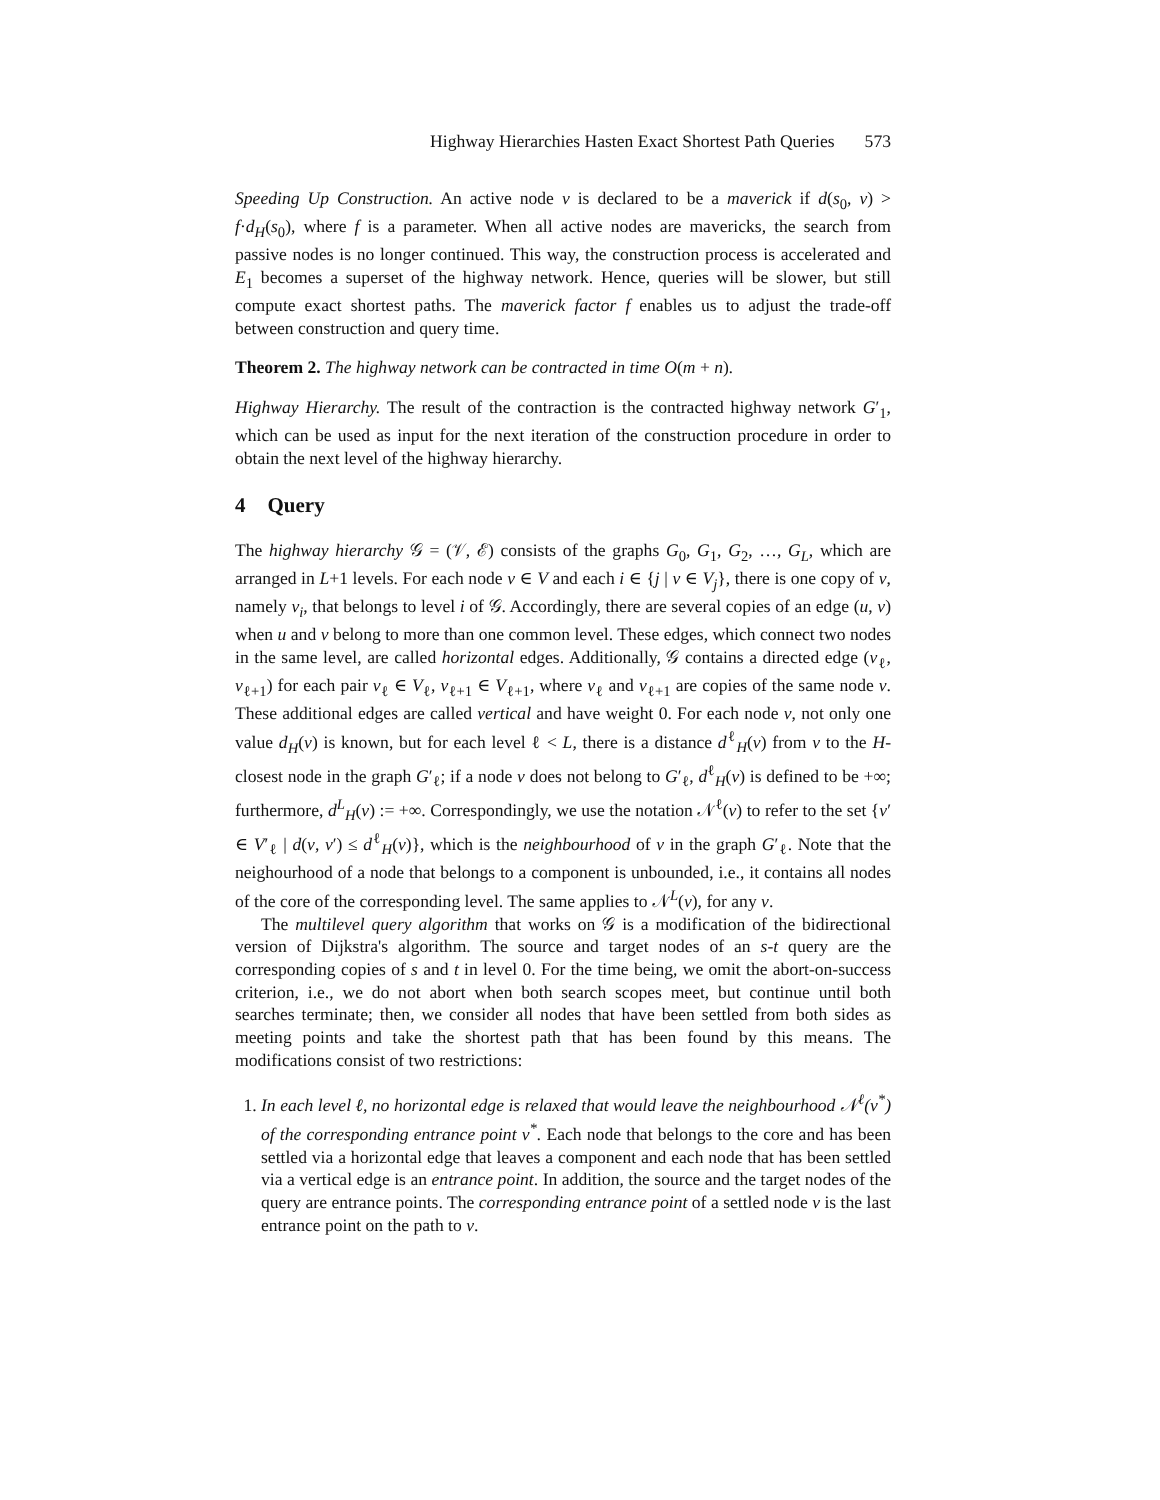Highway Hierarchies Hasten Exact Shortest Path Queries 573
Speeding Up Construction. An active node v is declared to be a maverick if d(s<sub>0</sub>, v) > f·d<sub>H</sub>(s<sub>0</sub>), where f is a parameter. When all active nodes are mavericks, the search from passive nodes is no longer continued. This way, the construction process is accelerated and E<sub>1</sub> becomes a superset of the highway network. Hence, queries will be slower, but still compute exact shortest paths. The maverick factor f enables us to adjust the trade-off between construction and query time.
Theorem 2. The highway network can be contracted in time O(m + n).
Highway Hierarchy. The result of the contraction is the contracted highway network G′<sub>1</sub>, which can be used as input for the next iteration of the construction procedure in order to obtain the next level of the highway hierarchy.
4 Query
The highway hierarchy 𝒢 = (𝒱, ℰ) consists of the graphs G<sub>0</sub>, G<sub>1</sub>, G<sub>2</sub>, …, G<sub>L</sub>, which are arranged in L+1 levels. For each node v ∈ V and each i ∈ {j | v ∈ V<sub>j</sub>}, there is one copy of v, namely v<sub>i</sub>, that belongs to level i of 𝒢. Accordingly, there are several copies of an edge (u, v) when u and v belong to more than one common level. These edges, which connect two nodes in the same level, are called horizontal edges. Additionally, 𝒢 contains a directed edge (v<sub>ℓ</sub>, v<sub>ℓ+1</sub>) for each pair v<sub>ℓ</sub> ∈ V<sub>ℓ</sub>, v<sub>ℓ+1</sub> ∈ V<sub>ℓ+1</sub>, where v<sub>ℓ</sub> and v<sub>ℓ+1</sub> are copies of the same node v. These additional edges are called vertical and have weight 0. For each node v, not only one value d<sub>H</sub>(v) is known, but for each level ℓ < L, there is a distance d<sup>ℓ</sup><sub>H</sub>(v) from v to the H-closest node in the graph G′<sub>ℓ</sub>; if a node v does not belong to G′<sub>ℓ</sub>, d<sup>ℓ</sup><sub>H</sub>(v) is defined to be +∞; furthermore, d<sup>L</sup><sub>H</sub>(v) := +∞. Correspondingly, we use the notation 𝒩<sup>ℓ</sup>(v) to refer to the set {v′ ∈ V′<sub>ℓ</sub> | d(v, v′) ≤ d<sup>ℓ</sup><sub>H</sub>(v)}, which is the neighbourhood of v in the graph G′<sub>ℓ</sub>. Note that the neighourhood of a node that belongs to a component is unbounded, i.e., it contains all nodes of the core of the corresponding level. The same applies to 𝒩<sup>L</sup>(v), for any v.
The multilevel query algorithm that works on 𝒢 is a modification of the bidirectional version of Dijkstra's algorithm. The source and target nodes of an s-t query are the corresponding copies of s and t in level 0. For the time being, we omit the abort-on-success criterion, i.e., we do not abort when both search scopes meet, but continue until both searches terminate; then, we consider all nodes that have been settled from both sides as meeting points and take the shortest path that has been found by this means. The modifications consist of two restrictions:
1. In each level ℓ, no horizontal edge is relaxed that would leave the neighbourhood 𝒩<sup>ℓ</sup>(v<sup>*</sup>) of the corresponding entrance point v<sup>*</sup>. Each node that belongs to the core and has been settled via a horizontal edge that leaves a component and each node that has been settled via a vertical edge is an entrance point. In addition, the source and the target nodes of the query are entrance points. The corresponding entrance point of a settled node v is the last entrance point on the path to v.